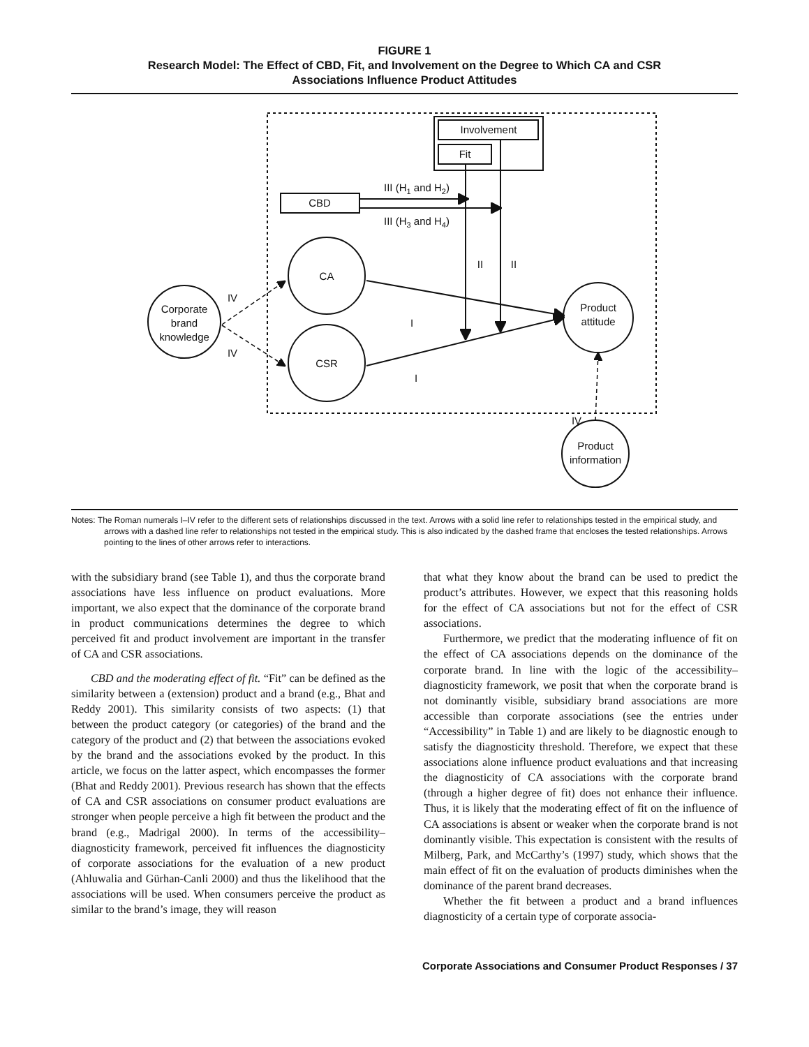FIGURE 1
Research Model: The Effect of CBD, Fit, and Involvement on the Degree to Which CA and CSR
Associations Influence Product Attitudes
Involvement
Fit
CBD
III (H1 and H2)
III (H3 and H4)
CA
CSR
Corporate
brand
knowledge
Product
attitude
Product
information
II
II
I
I
IV
IV
IV
Notes: The Roman numerals I–IV refer to the different sets of relationships discussed in the text. Arrows with a solid line refer to relationships tested in the empirical study, and arrows with a dashed line refer to relationships not tested in the empirical study. This is also indicated by the dashed frame that encloses the tested relationships. Arrows pointing to the lines of other arrows refer to interactions.
with the subsidiary brand (see Table 1), and thus the corporate brand associations have less influence on product evaluations. More important, we also expect that the dominance of the corporate brand in product communications determines the degree to which perceived fit and product involvement are important in the transfer of CA and CSR associations.
CBD and the moderating effect of fit. “Fit” can be defined as the similarity between a (extension) product and a brand (e.g., Bhat and Reddy 2001). This similarity consists of two aspects: (1) that between the product category (or categories) of the brand and the category of the product and (2) that between the associations evoked by the brand and the associations evoked by the product. In this article, we focus on the latter aspect, which encompasses the former (Bhat and Reddy 2001). Previous research has shown that the effects of CA and CSR associations on consumer product evaluations are stronger when people perceive a high fit between the product and the brand (e.g., Madrigal 2000). In terms of the accessibility–diagnosticity framework, perceived fit influences the diagnosticity of corporate associations for the evaluation of a new product (Ahluwalia and Gürhan-Canli 2000) and thus the likelihood that the associations will be used. When consumers perceive the product as similar to the brand’s image, they will reason
that what they know about the brand can be used to predict the product’s attributes. However, we expect that this reasoning holds for the effect of CA associations but not for the effect of CSR associations.
Furthermore, we predict that the moderating influence of fit on the effect of CA associations depends on the dominance of the corporate brand. In line with the logic of the accessibility–diagnosticity framework, we posit that when the corporate brand is not dominantly visible, subsidiary brand associations are more accessible than corporate associations (see the entries under “Accessibility” in Table 1) and are likely to be diagnostic enough to satisfy the diagnosticity threshold. Therefore, we expect that these associations alone influence product evaluations and that increasing the diagnosticity of CA associations with the corporate brand (through a higher degree of fit) does not enhance their influence. Thus, it is likely that the moderating effect of fit on the influence of CA associations is absent or weaker when the corporate brand is not dominantly visible. This expectation is consistent with the results of Milberg, Park, and McCarthy’s (1997) study, which shows that the main effect of fit on the evaluation of products diminishes when the dominance of the parent brand decreases.
Whether the fit between a product and a brand influences diagnosticity of a certain type of corporate associa-
Corporate Associations and Consumer Product Responses / 37